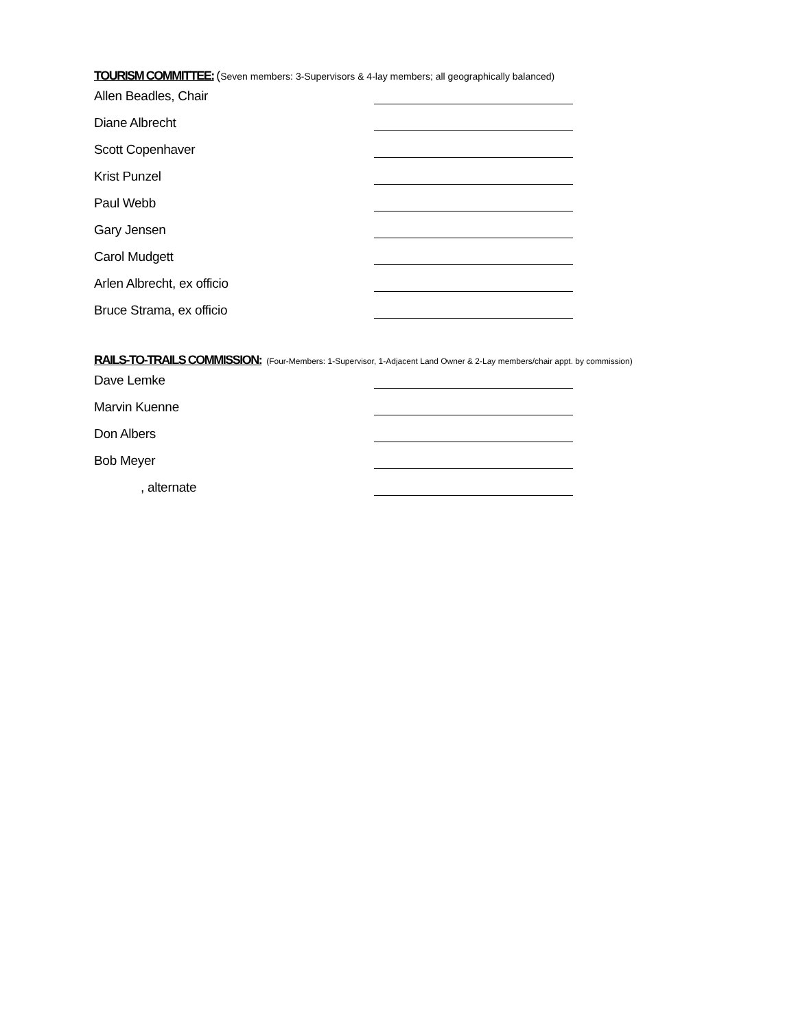TOURISM COMMITTEE: (Seven members: 3-Supervisors & 4-lay members; all geographically balanced)
Allen Beadles, Chair
Diane Albrecht
Scott Copenhaver
Krist Punzel
Paul Webb
Gary Jensen
Carol Mudgett
Arlen Albrecht, ex officio
Bruce Strama, ex officio
RAILS-TO-TRAILS COMMISSION: (Four-Members: 1-Supervisor, 1-Adjacent Land Owner & 2-Lay members/chair appt. by commission)
Dave Lemke
Marvin Kuenne
Don Albers
Bob Meyer
, alternate